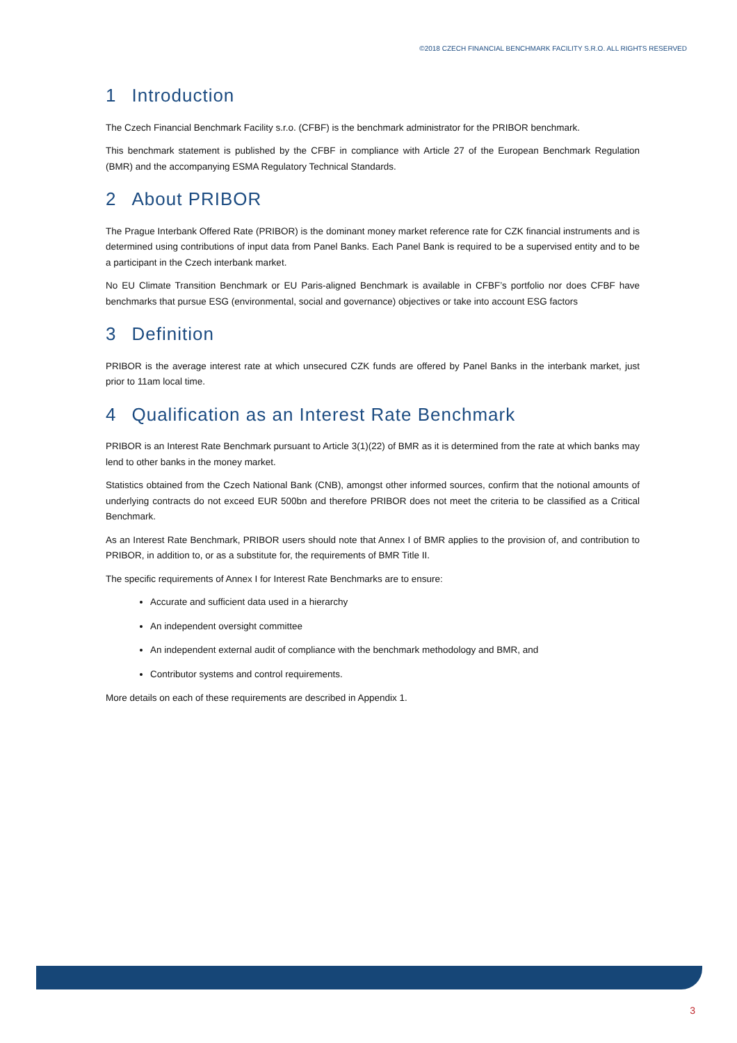©2018 CZECH FINANCIAL BENCHMARK FACILITY S.R.O. ALL RIGHTS RESERVED
1 Introduction
The Czech Financial Benchmark Facility s.r.o. (CFBF) is the benchmark administrator for the PRIBOR benchmark.
This benchmark statement is published by the CFBF in compliance with Article 27 of the European Benchmark Regulation (BMR) and the accompanying ESMA Regulatory Technical Standards.
2 About PRIBOR
The Prague Interbank Offered Rate (PRIBOR) is the dominant money market reference rate for CZK financial instruments and is determined using contributions of input data from Panel Banks. Each Panel Bank is required to be a supervised entity and to be a participant in the Czech interbank market.
No EU Climate Transition Benchmark or EU Paris-aligned Benchmark is available in CFBF’s portfolio nor does CFBF have benchmarks that pursue ESG (environmental, social and governance) objectives or take into account ESG factors
3 Definition
PRIBOR is the average interest rate at which unsecured CZK funds are offered by Panel Banks in the interbank market, just prior to 11am local time.
4 Qualification as an Interest Rate Benchmark
PRIBOR is an Interest Rate Benchmark pursuant to Article 3(1)(22) of BMR as it is determined from the rate at which banks may lend to other banks in the money market.
Statistics obtained from the Czech National Bank (CNB), amongst other informed sources, confirm that the notional amounts of underlying contracts do not exceed EUR 500bn and therefore PRIBOR does not meet the criteria to be classified as a Critical Benchmark.
As an Interest Rate Benchmark, PRIBOR users should note that Annex I of BMR applies to the provision of, and contribution to PRIBOR, in addition to, or as a substitute for, the requirements of BMR Title II.
The specific requirements of Annex I for Interest Rate Benchmarks are to ensure:
Accurate and sufficient data used in a hierarchy
An independent oversight committee
An independent external audit of compliance with the benchmark methodology and BMR, and
Contributor systems and control requirements.
More details on each of these requirements are described in Appendix 1.
3